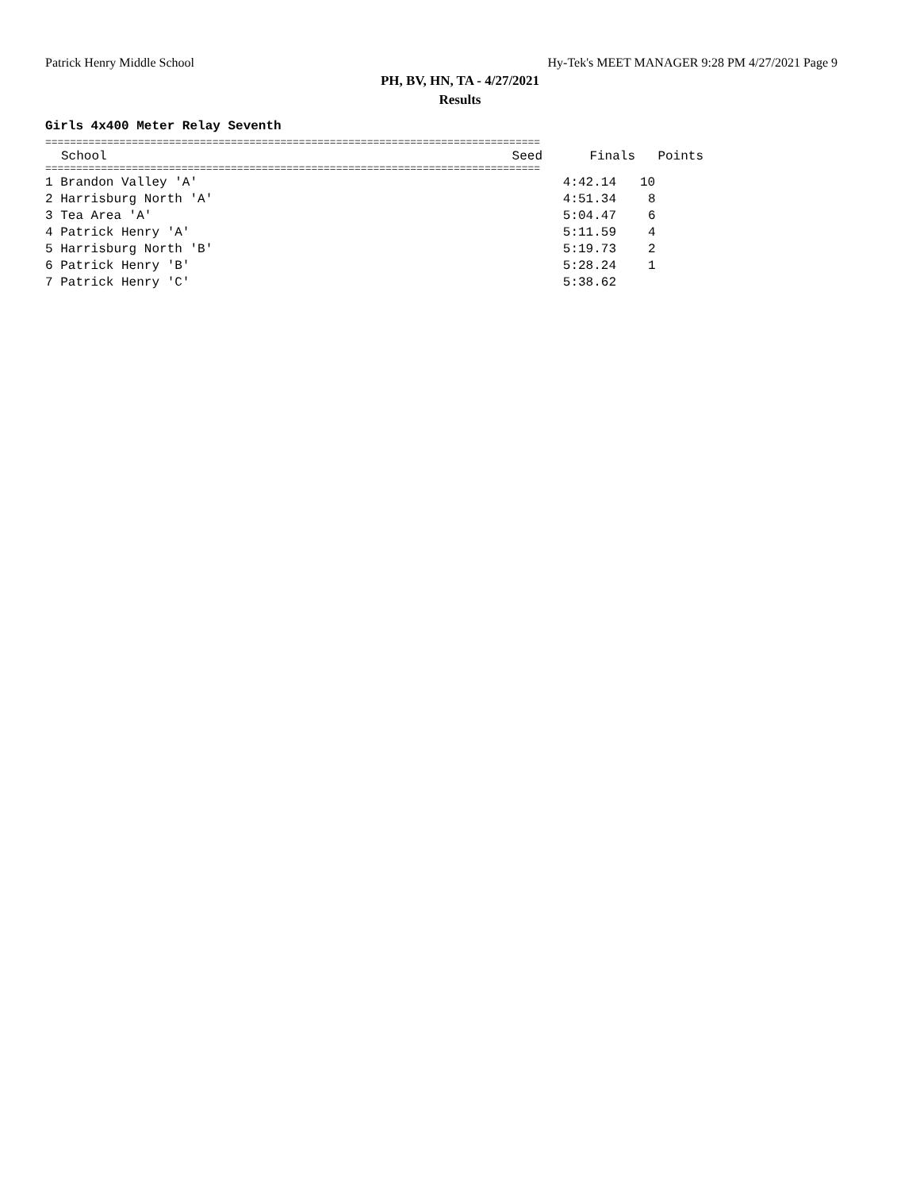Patrick Henry Middle School Hy-Tek's MEET MANAGER 9:28 PM 4/27/2021 Page 9
PH, BV, HN, TA - 4/27/2021
Results
Girls 4x400 Meter Relay Seventh
================================================================================
| School | Seed | Finals | Points |
| --- | --- | --- | --- |
================================================================================
| 1 Brandon Valley 'A' | 4:42.14 | 10 |
| 2 Harrisburg North 'A' | 4:51.34 | 8 |
| 3 Tea Area 'A' | 5:04.47 | 6 |
| 4 Patrick Henry 'A' | 5:11.59 | 4 |
| 5 Harrisburg North 'B' | 5:19.73 | 2 |
| 6 Patrick Henry 'B' | 5:28.24 | 1 |
| 7 Patrick Henry 'C' | 5:38.62 | |